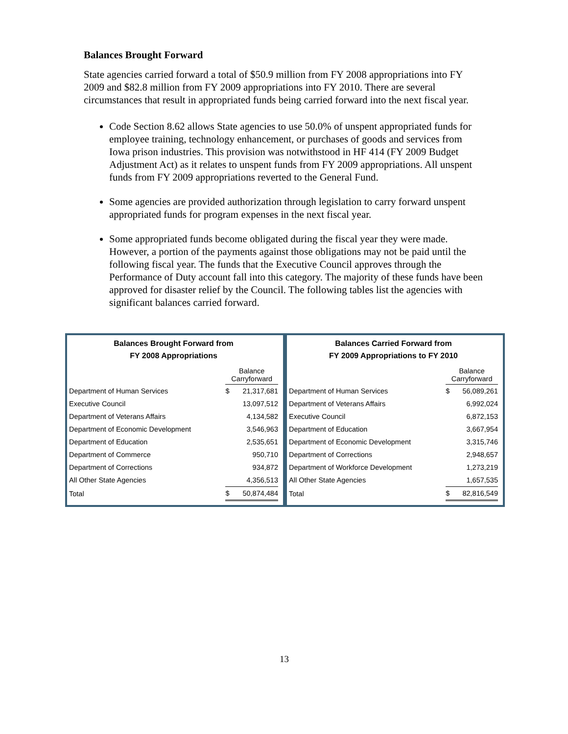Balances Brought Forward
State agencies carried forward a total of $50.9 million from FY 2008 appropriations into FY 2009 and $82.8 million from FY 2009 appropriations into FY 2010. There are several circumstances that result in appropriated funds being carried forward into the next fiscal year.
Code Section 8.62 allows State agencies to use 50.0% of unspent appropriated funds for employee training, technology enhancement, or purchases of goods and services from Iowa prison industries. This provision was notwithstood in HF 414 (FY 2009 Budget Adjustment Act) as it relates to unspent funds from FY 2009 appropriations. All unspent funds from FY 2009 appropriations reverted to the General Fund.
Some agencies are provided authorization through legislation to carry forward unspent appropriated funds for program expenses in the next fiscal year.
Some appropriated funds become obligated during the fiscal year they were made. However, a portion of the payments against those obligations may not be paid until the following fiscal year. The funds that the Executive Council approves through the Performance of Duty account fall into this category. The majority of these funds have been approved for disaster relief by the Council. The following tables list the agencies with significant balances carried forward.
Balances Brought Forward from
FY 2008 Appropriations
| | Balance Carryforward | |
| --- | --- | --- |
| Department of Human Services | $ | 21,317,681 |
| Executive Council | | 13,097,512 |
| Department of Veterans Affairs | | 4,134,582 |
| Department of Economic Development | | 3,546,963 |
| Department of Education | | 2,535,651 |
| Department of Commerce | | 950,710 |
| Department of Corrections | | 934,872 |
| All Other State Agencies | | 4,356,513 |
| Total | $ | 50,874,484 |
Balances Carried Forward from
FY 2009 Appropriations to FY 2010
| | Balance Carryforward | |
| --- | --- | --- |
| Department of Human Services | $ | 56,089,261 |
| Department of Veterans Affairs | | 6,992,024 |
| Executive Council | | 6,872,153 |
| Department of Education | | 3,667,954 |
| Department of Economic Development | | 3,315,746 |
| Department of Corrections | | 2,948,657 |
| Department of Workforce Development | | 1,273,219 |
| All Other State Agencies | | 1,657,535 |
| Total | $ | 82,816,549 |
13